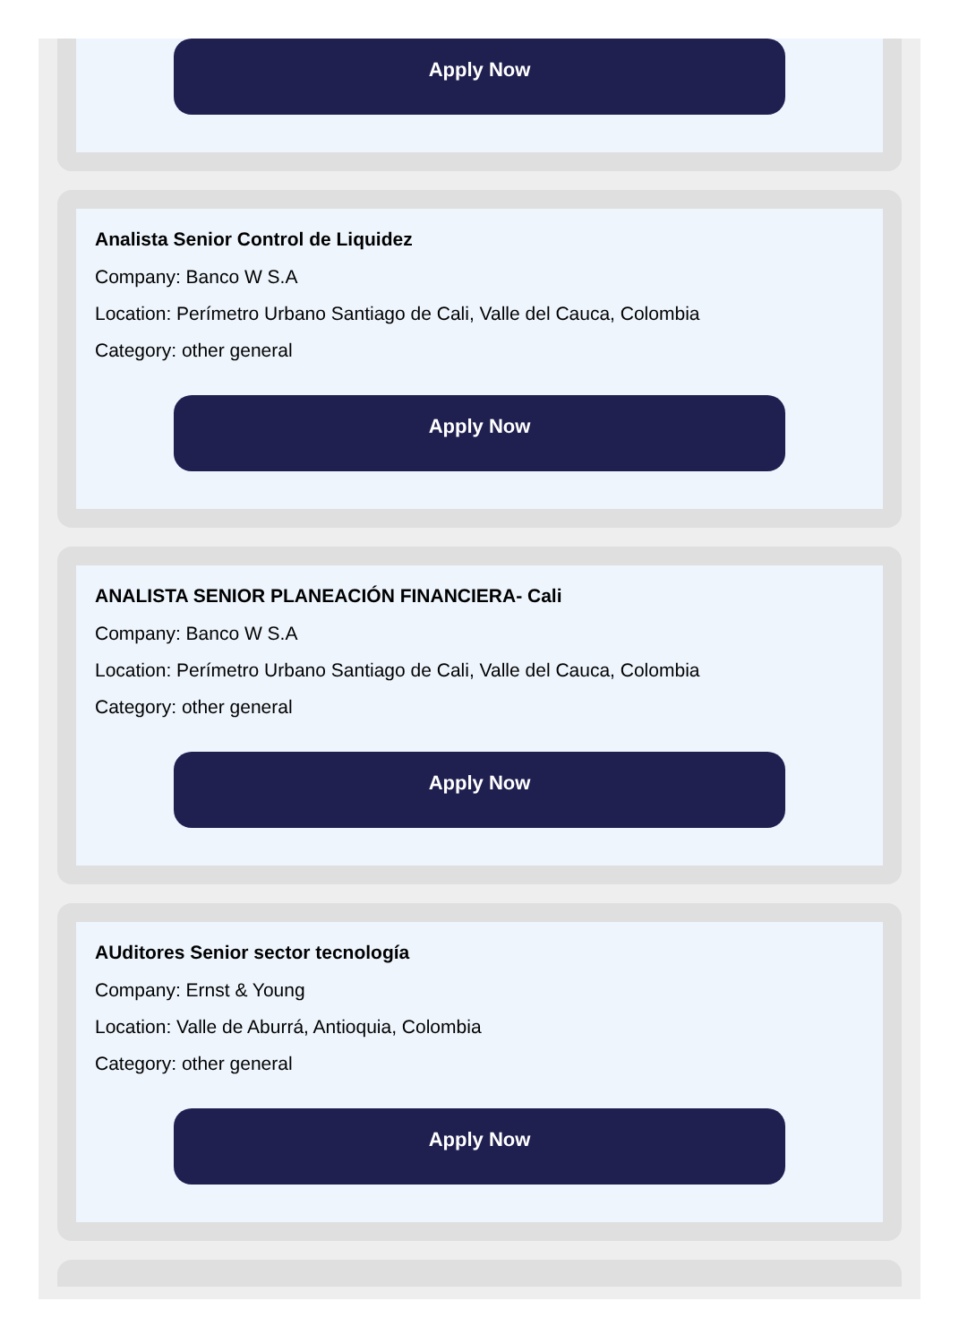Apply Now
Analista Senior Control de Liquidez
Company: Banco W S.A
Location: Perímetro Urbano Santiago de Cali, Valle del Cauca, Colombia
Category: other general
Apply Now
ANALISTA SENIOR PLANEACIÓN FINANCIERA- Cali
Company: Banco W S.A
Location: Perímetro Urbano Santiago de Cali, Valle del Cauca, Colombia
Category: other general
Apply Now
AUditores Senior sector tecnología
Company: Ernst & Young
Location: Valle de Aburrá, Antioquia, Colombia
Category: other general
Apply Now